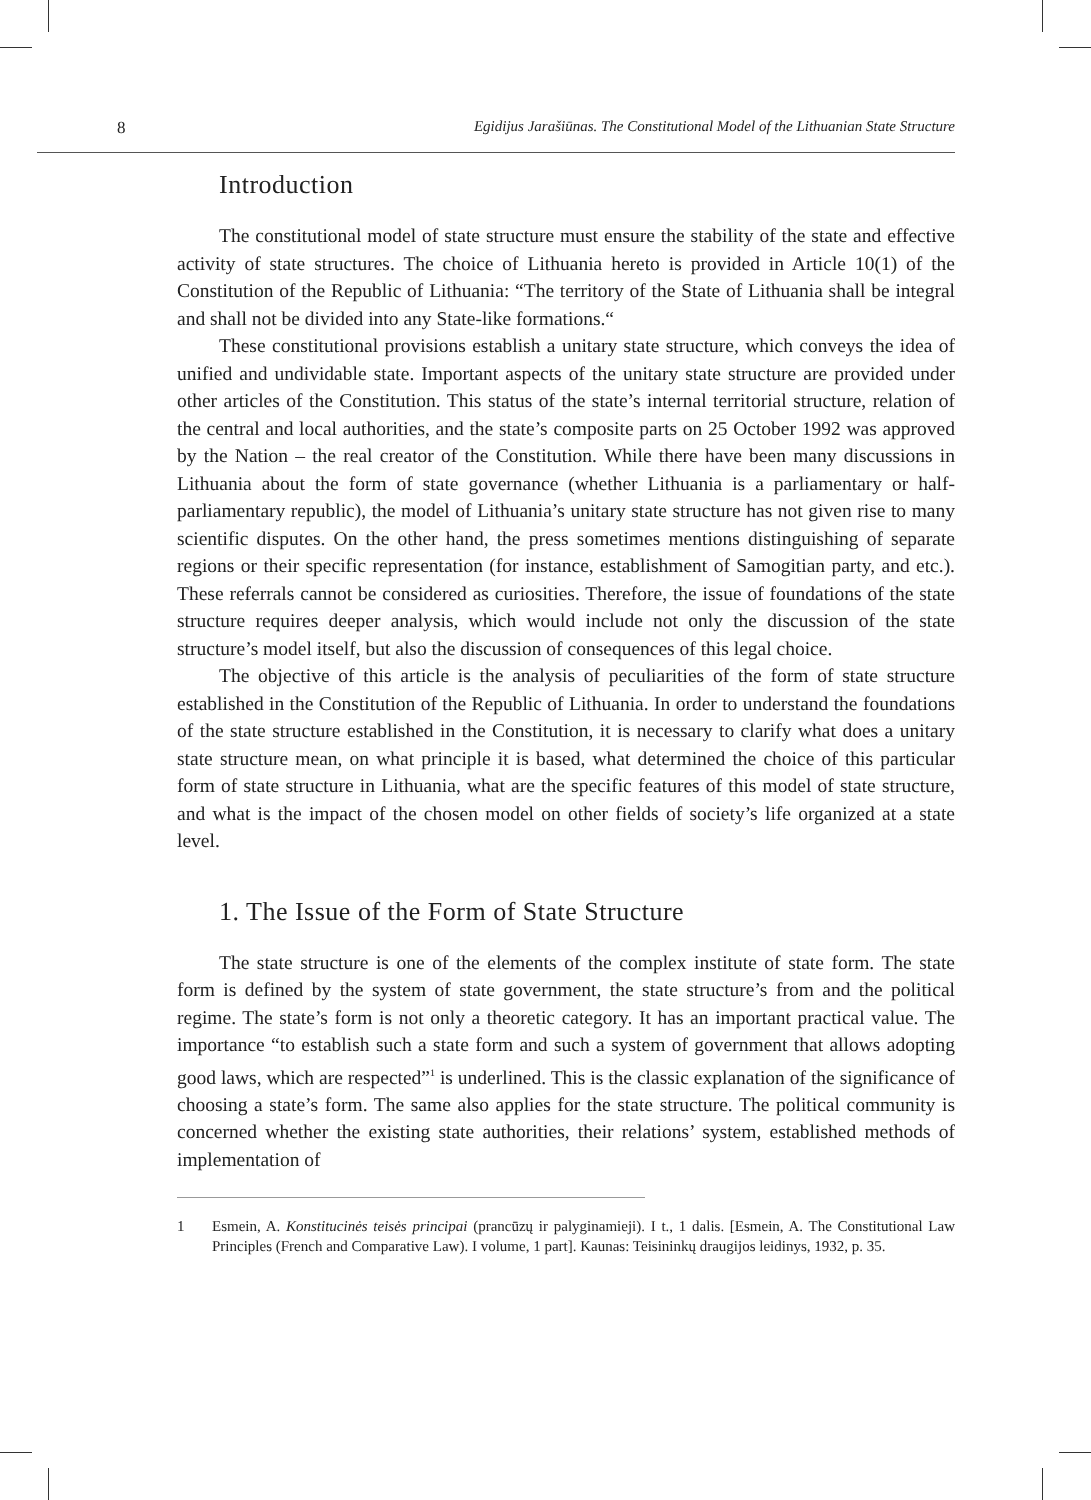8 Egidijus Jarašiūnas. The Constitutional Model of the Lithuanian State Structure
Introduction
The constitutional model of state structure must ensure the stability of the state and effective activity of state structures. The choice of Lithuania hereto is provided in Article 10(1) of the Constitution of the Republic of Lithuania: “The territory of the State of Lithuania shall be integral and shall not be divided into any State-like formations.“
These constitutional provisions establish a unitary state structure, which conveys the idea of unified and undividable state. Important aspects of the unitary state structure are provided under other articles of the Constitution. This status of the state’s internal territorial structure, relation of the central and local authorities, and the state’s composite parts on 25 October 1992 was approved by the Nation – the real creator of the Constitution. While there have been many discussions in Lithuania about the form of state governance (whether Lithuania is a parliamentary or half-parliamentary republic), the model of Lithuania’s unitary state structure has not given rise to many scientific disputes. On the other hand, the press sometimes mentions distinguishing of separate regions or their specific representation (for instance, establishment of Samogitian party, and etc.). These referrals cannot be considered as curiosities. Therefore, the issue of foundations of the state structure requires deeper analysis, which would include not only the discussion of the state structure’s model itself, but also the discussion of consequences of this legal choice.
The objective of this article is the analysis of peculiarities of the form of state structure established in the Constitution of the Republic of Lithuania. In order to understand the foundations of the state structure established in the Constitution, it is necessary to clarify what does a unitary state structure mean, on what principle it is based, what determined the choice of this particular form of state structure in Lithuania, what are the specific features of this model of state structure, and what is the impact of the chosen model on other fields of society’s life organized at a state level.
1. The Issue of the Form of State Structure
The state structure is one of the elements of the complex institute of state form. The state form is defined by the system of state government, the state structure’s from and the political regime. The state’s form is not only a theoretic category. It has an important practical value. The importance “to establish such a state form and such a system of government that allows adopting good laws, which are respected”<sup>1</sup> is underlined. This is the classic explanation of the significance of choosing a state’s form. The same also applies for the state structure. The political community is concerned whether the existing state authorities, their relations’ system, established methods of implementation of
1 Esmein, A. Konstitucinės teisės principai (prancūzų ir palyginamieji). I t., 1 dalis. [Esmein, A. The Constitutional Law Principles (French and Comparative Law). I volume, 1 part]. Kaunas: Teisininkų draugijos leidinys, 1932, p. 35.